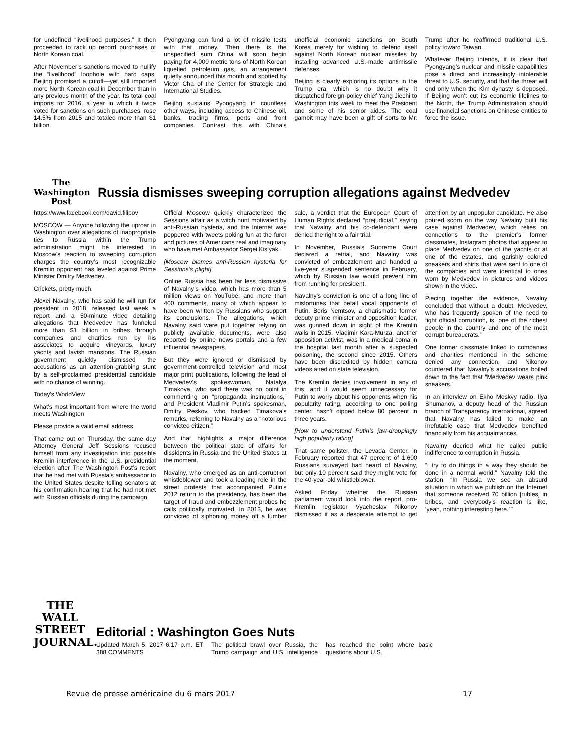for undefined “livelihood purposes.” It then proceeded to rack up record purchases of North Korean coal.
After November’s sanctions moved to nullify the “livelihood” loophole with hard caps, Beijing promised a cutoff—yet still imported more North Korean coal in December than in any previous month of the year. Its total coal imports for 2016, a year in which it twice voted for sanctions on such purchases, rose 14.5% from 2015 and totaled more than $1 billion.
Pyongyang can fund a lot of missile tests with that money. Then there is the unspecified sum China will soon begin paying for 4,000 metric tons of North Korean liquefied petroleum gas, an arrangement quietly announced this month and spotted by Victor Cha of the Center for Strategic and International Studies.
Beijing sustains Pyongyang in countless other ways, including access to Chinese oil, banks, trading firms, ports and front companies. Contrast this with China’s unofficial economic sanctions on South Korea merely for wishing to defend itself against North Korean nuclear missiles by installing advanced U.S.-made antimissile defenses.
Beijing is clearly exploring its options in the Trump era, which is no doubt why it dispatched foreign-policy chief Yang Jiechi to Washington this week to meet the President and some of his senior aides. The coal gambit may have been a gift of sorts to Mr. Trump after he reaffirmed traditional U.S. policy toward Taiwan.
Whatever Beijing intends, it is clear that Pyongyang’s nuclear and missile capabilities pose a direct and increasingly intolerable threat to U.S. security, and that the threat will end only when the Kim dynasty is deposed. If Beijing won’t cut its economic lifelines to the North, the Trump Administration should use financial sanctions on Chinese entities to force the issue.
The Washington Post
Russia dismisses sweeping corruption allegations against Medvedev
https://www.facebook.com/david.filipov
MOSCOW — Anyone following the uproar in Washington over allegations of inappropriate ties to Russia within the Trump administration might be interested in Moscow’s reaction to sweeping corruption charges the country’s most recognizable Kremlin opponent has leveled against Prime Minister Dmitry Medvedev.
Crickets, pretty much.
Alexei Navalny, who has said he will run for president in 2018, released last week a report and a 50-minute video detailing allegations that Medvedev has funneled more than $1 billion in bribes through companies and charities run by his associates to acquire vineyards, luxury yachts and lavish mansions. The Russian government quickly dismissed the accusations as an attention-grabbing stunt by a self-proclaimed presidential candidate with no chance of winning.
Today's WorldView
What's most important from where the world meets Washington
Please provide a valid email address.
That came out on Thursday, the same day Attorney General Jeff Sessions recused himself from any investigation into possible Kremlin interference in the U.S. presidential election after The Washington Post’s report that he had met with Russia’s ambassador to the United States despite telling senators at his confirmation hearing that he had not met with Russian officials during the campaign.
Official Moscow quickly characterized the Sessions affair as a witch hunt motivated by anti-Russian hysteria, and the Internet was peppered with tweets poking fun at the furor and pictures of Americans real and imaginary who have met Ambassador Sergei Kislyak.
[Moscow blames anti-Russian hysteria for Sessions’s plight]
Online Russia has been far less dismissive of Navalny’s video, which has more than 5 million views on YouTube, and more than 400 comments, many of which appear to have been written by Russians who support its conclusions. The allegations, which Navalny said were put together relying on publicly available documents, were also reported by online news portals and a few influential newspapers.
But they were ignored or dismissed by government-controlled television and most major print publications, following the lead of Medvedev’s spokeswoman, Natalya Timakova, who said there was no point in commenting on “propaganda insinuations,” and President Vladimir Putin’s spokesman, Dmitry Peskov, who backed Timakova’s remarks, referring to Navalny as a “notorious convicted citizen.”
And that highlights a major difference between the political state of affairs for dissidents in Russia and the United States at the moment.
Navalny, who emerged as an anti-corruption whistleblower and took a leading role in the street protests that accompanied Putin’s 2012 return to the presidency, has been the target of fraud and embezzlement probes he calls politically motivated. In 2013, he was convicted of siphoning money off a lumber sale, a verdict that the European Court of Human Rights declared “prejudicial,” saying that Navalny and his co-defendant were denied the right to a fair trial.
In November, Russia’s Supreme Court declared a retrial, and Navalny was convicted of embezzlement and handed a five-year suspended sentence in February, which by Russian law would prevent him from running for president.
Navalny’s conviction is one of a long line of misfortunes that befall vocal opponents of Putin. Boris Nemtsov, a charismatic former deputy prime minister and opposition leader, was gunned down in sight of the Kremlin walls in 2015. Vladimir Kara-Murza, another opposition activist, was in a medical coma in the hospital last month after a suspected poisoning, the second since 2015. Others have been discredited by hidden camera videos aired on state television.
The Kremlin denies involvement in any of this, and it would seem unnecessary for Putin to worry about his opponents when his popularity rating, according to one polling center, hasn’t dipped below 80 percent in three years.
[How to understand Putin’s jaw-droppingly high popularity rating]
That same pollster, the Levada Center, in February reported that 47 percent of 1,600 Russians surveyed had heard of Navalny, but only 10 percent said they might vote for the 40-year-old whistleblower.
Asked Friday whether the Russian parliament would look into the report, pro-Kremlin legislator Vyacheslav Nikonov dismissed it as a desperate attempt to get attention by an unpopular candidate. He also poured scorn on the way Navalny built his case against Medvedev, which relies on connections to the premier’s former classmates, Instagram photos that appear to place Medvedev on one of the yachts or at one of the estates, and garishly colored sneakers and shirts that were sent to one of the companies and were identical to ones worn by Medvedev in pictures and videos shown in the video.
Piecing together the evidence, Navalny concluded that without a doubt, Medvedev, who has frequently spoken of the need to fight official corruption, is “one of the richest people in the country and one of the most corrupt bureaucrats.”
One former classmate linked to companies and charities mentioned in the scheme denied any connection, and Nikonov countered that Navalny’s accusations boiled down to the fact that “Medvedev wears pink sneakers.”
In an interview on Ekho Moskvy radio, Ilya Shumanov, a deputy head of the Russian branch of Transparency International, agreed that Navalny has failed to make an irrefutable case that Medvedev benefited financially from his acquaintances.
Navalny decried what he called public indifference to corruption in Russia.
“I try to do things in a way they should be done in a normal world,” Navalny told the station. “In Russia we see an absurd situation in which we publish on the Internet that someone received 70 billion [rubles] in bribes, and everybody’s reaction is like, ‘yeah, nothing interesting here.’ ”
THE WALL STREET JOURNAL.
Editorial : Washington Goes Nuts
Updated March 5, 2017 6:17 p.m. ET 388 COMMENTS
The political brawl over Russia, the Trump campaign and U.S. intelligence has reached the point where basic questions about U.S.
Revue de presse américaine du 6 mars 2017 17